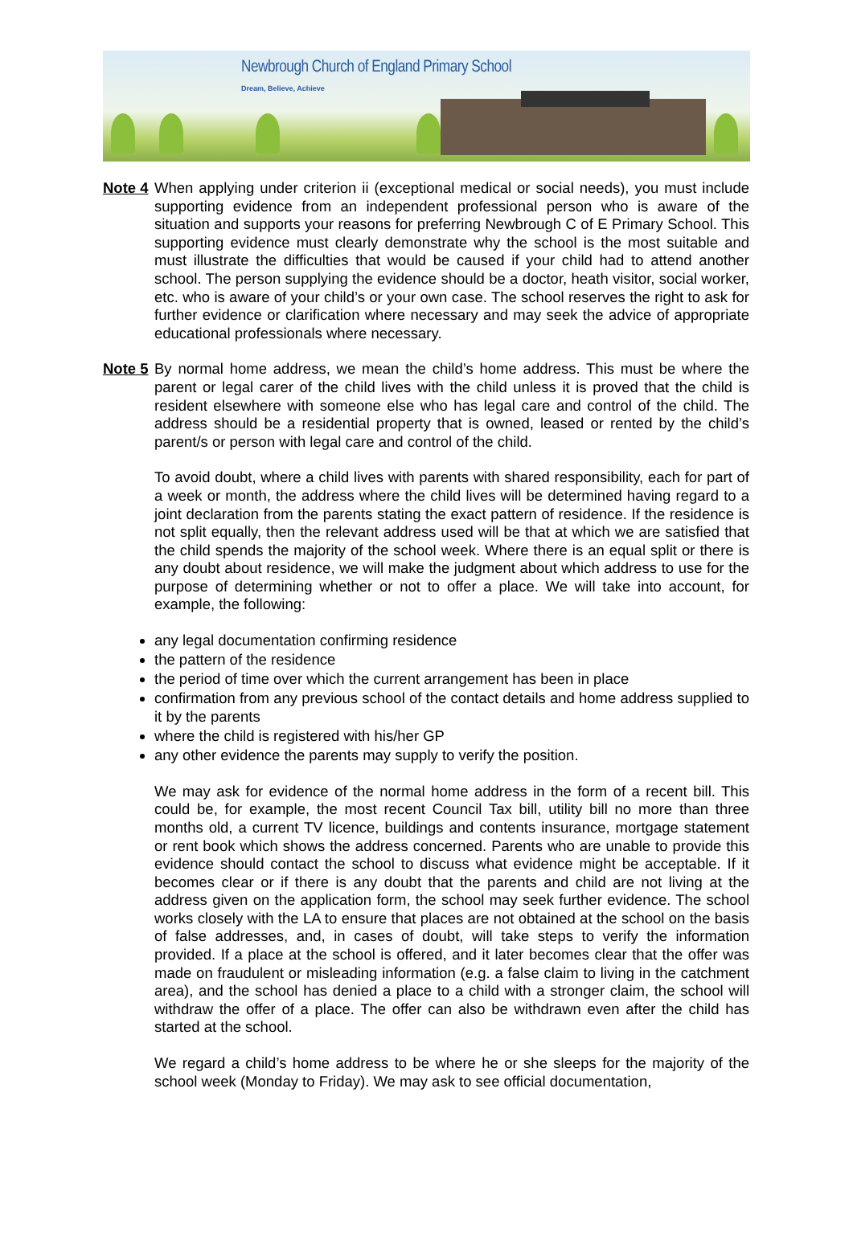Newbrough Church of England Primary School
Dream, Believe, Achieve
Note 4
When applying under criterion ii (exceptional medical or social needs), you must include supporting evidence from an independent professional person who is aware of the situation and supports your reasons for preferring Newbrough C of E Primary School. This supporting evidence must clearly demonstrate why the school is the most suitable and must illustrate the difficulties that would be caused if your child had to attend another school. The person supplying the evidence should be a doctor, heath visitor, social worker, etc. who is aware of your child’s or your own case. The school reserves the right to ask for further evidence or clarification where necessary and may seek the advice of appropriate educational professionals where necessary.
Note 5
By normal home address, we mean the child’s home address. This must be where the parent or legal carer of the child lives with the child unless it is proved that the child is resident elsewhere with someone else who has legal care and control of the child. The address should be a residential property that is owned, leased or rented by the child’s parent/s or person with legal care and control of the child.
To avoid doubt, where a child lives with parents with shared responsibility, each for part of a week or month, the address where the child lives will be determined having regard to a joint declaration from the parents stating the exact pattern of residence. If the residence is not split equally, then the relevant address used will be that at which we are satisfied that the child spends the majority of the school week. Where there is an equal split or there is any doubt about residence, we will make the judgment about which address to use for the purpose of determining whether or not to offer a place. We will take into account, for example, the following:
any legal documentation confirming residence
the pattern of the residence
the period of time over which the current arrangement has been in place
confirmation from any previous school of the contact details and home address supplied to it by the parents
where the child is registered with his/her GP
any other evidence the parents may supply to verify the position.
We may ask for evidence of the normal home address in the form of a recent bill. This could be, for example, the most recent Council Tax bill, utility bill no more than three months old, a current TV licence, buildings and contents insurance, mortgage statement or rent book which shows the address concerned. Parents who are unable to provide this evidence should contact the school to discuss what evidence might be acceptable. If it becomes clear or if there is any doubt that the parents and child are not living at the address given on the application form, the school may seek further evidence. The school works closely with the LA to ensure that places are not obtained at the school on the basis of false addresses, and, in cases of doubt, will take steps to verify the information provided. If a place at the school is offered, and it later becomes clear that the offer was made on fraudulent or misleading information (e.g. a false claim to living in the catchment area), and the school has denied a place to a child with a stronger claim, the school will withdraw the offer of a place. The offer can also be withdrawn even after the child has started at the school.
We regard a child’s home address to be where he or she sleeps for the majority of the school week (Monday to Friday). We may ask to see official documentation,